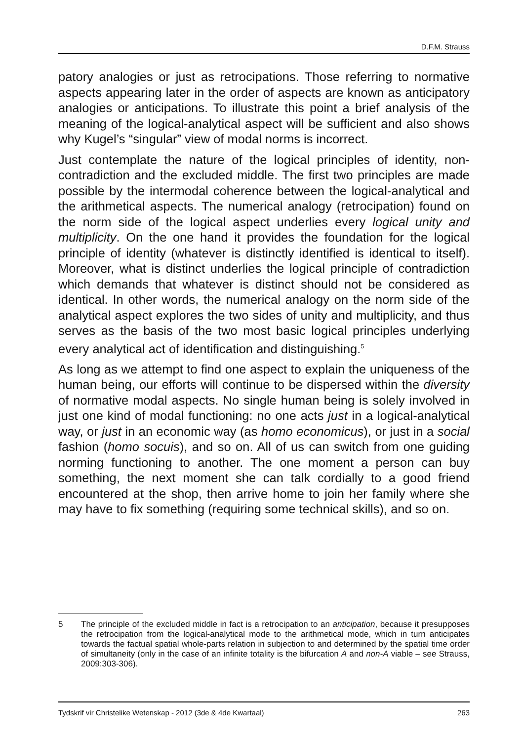D.F.M. Strauss
patory analogies or just as retrocipations. Those referring to normative aspects appearing later in the order of aspects are known as anticipatory analogies or anticipations. To illustrate this point a brief analysis of the meaning of the logical-analytical aspect will be sufficient and also shows why Kugel’s “singular” view of modal norms is incorrect.
Just contemplate the nature of the logical principles of identity, non-contradiction and the excluded middle. The first two principles are made possible by the intermodal coherence between the logical-analytical and the arithmetical aspects. The numerical analogy (retrocipation) found on the norm side of the logical aspect underlies every logical unity and multiplicity. On the one hand it provides the foundation for the logical principle of identity (whatever is distinctly identified is identical to itself). Moreover, what is distinct underlies the logical principle of contradiction which demands that whatever is distinct should not be considered as identical. In other words, the numerical analogy on the norm side of the analytical aspect explores the two sides of unity and multiplicity, and thus serves as the basis of the two most basic logical principles underlying every analytical act of identification and distinguishing.<sup>5</sup>
As long as we attempt to find one aspect to explain the uniqueness of the human being, our efforts will continue to be dispersed within the diversity of normative modal aspects. No single human being is solely involved in just one kind of modal functioning: no one acts just in a logical-analytical way, or just in an economic way (as homo economicus), or just in a social fashion (homo socuis), and so on. All of us can switch from one guiding norming functioning to another. The one moment a person can buy something, the next moment she can talk cordially to a good friend encountered at the shop, then arrive home to join her family where she may have to fix something (requiring some technical skills), and so on.
5 The principle of the excluded middle in fact is a retrocipation to an anticipation, because it presupposes the retrocipation from the logical-analytical mode to the arithmetical mode, which in turn anticipates towards the factual spatial whole-parts relation in subjection to and determined by the spatial time order of simultaneity (only in the case of an infinite totality is the bifurcation A and non-A viable – see Strauss, 2009:303-306).
Tydskrif vir Christelike Wetenskap - 2012 (3de & 4de Kwartaal) 263